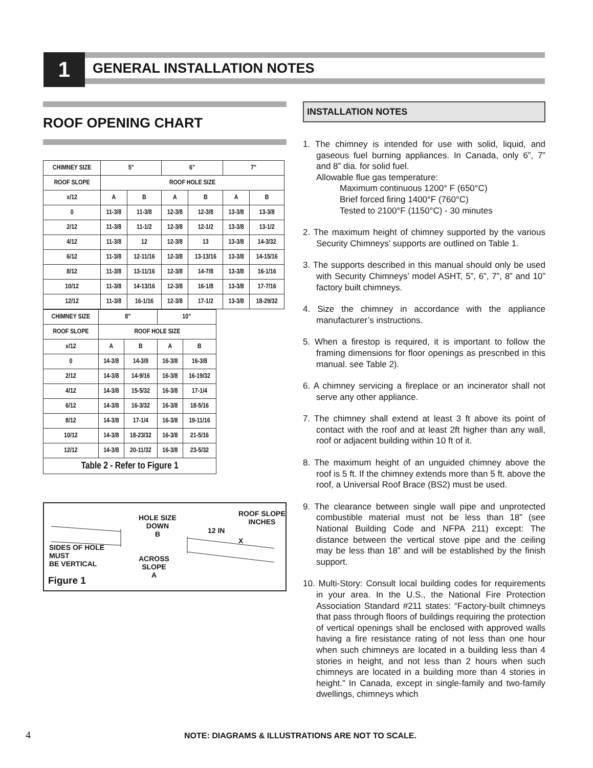1 GENERAL INSTALLATION NOTES
ROOF OPENING CHART
| CHIMNEY SIZE | 5” | | 6” | | 7” | |
| --- | --- | --- | --- | --- | --- | --- |
| ROOF SLOPE | ROOF HOLE SIZE | | | | | |
| x/12 | A | B | A | B | A | B |
| 0 | 11-3/8 | 11-3/8 | 12-3/8 | 12-3/8 | 13-3/8 | 13-3/8 |
| 2/12 | 11-3/8 | 11-1/2 | 12-3/8 | 12-1/2 | 13-3/8 | 13-1/2 |
| 4/12 | 11-3/8 | 12 | 12-3/8 | 13 | 13-3/8 | 14-3/32 |
| 6/12 | 11-3/8 | 12-11/16 | 12-3/8 | 13-13/16 | 13-3/8 | 14-15/16 |
| 8/12 | 11-3/8 | 13-11/16 | 12-3/8 | 14-7/8 | 13-3/8 | 16-1/16 |
| 10/12 | 11-3/8 | 14-13/16 | 12-3/8 | 16-1/8 | 13-3/8 | 17-7/16 |
| 12/12 | 11-3/8 | 16-1/16 | 12-3/8 | 17-1/2 | 13-3/8 | 18-29/32 |
| CHIMNEY SIZE | 8” | | 10” | |
| --- | --- | --- | --- | --- |
| ROOF SLOPE | ROOF HOLE SIZE | | | |
| x/12 | A | B | A | B |
| 0 | 14-3/8 | 14-3/8 | 16-3/8 | 16-3/8 |
| 2/12 | 14-3/8 | 14-9/16 | 16-3/8 | 16-19/32 |
| 4/12 | 14-3/8 | 15-5/32 | 16-3/8 | 17-1/4 |
| 6/12 | 14-3/8 | 16-3/32 | 16-3/8 | 18-5/16 |
| 8/12 | 14-3/8 | 17-1/4 | 16-3/8 | 19-11/16 |
| 10/12 | 14-3/8 | 18-23/32 | 16-3/8 | 21-5/16 |
| 12/12 | 14-3/8 | 20-11/32 | 16-3/8 | 23-5/32 |
| Table 2 - Refer to Figure 1 | | | | |
HOLE SIZE
DOWN
B
12 IN
X
ROOF SLOPE
INCHES
SIDES OF HOLE
MUST
BE VERTICAL
ACROSS
SLOPE
A
Figure 1
INSTALLATION NOTES
1. The chimney is intended for use with solid, liquid, and gaseous fuel burning appliances. In Canada, only 6”, 7” and 8” dia. for solid fuel.
Allowable flue gas temperature:
Maximum continuous 1200° F (650°C)
Brief forced firing 1400°F (760°C)
Tested to 2100°F (1150°C) - 30 minutes
2. The maximum height of chimney supported by the various Security Chimneys’ supports are outlined on Table 1.
3. The supports described in this manual should only be used with Security Chimneys’ model ASHT, 5”, 6”, 7”, 8” and 10” factory built chimneys.
4. Size the chimney in accordance with the appliance manufacturer’s instructions.
5. When a firestop is required, it is important to follow the framing dimensions for floor openings as prescribed in this manual. see Table 2).
6. A chimney servicing a fireplace or an incinerator shall not serve any other appliance.
7. The chimney shall extend at least 3 ft above its point of contact with the roof and at least 2ft higher than any wall, roof or adjacent building within 10 ft of it.
8. The maximum height of an unguided chimney above the roof is 5 ft. If the chimney extends more than 5 ft. above the roof, a Universal Roof Brace (BS2) must be used.
9. The clearance between single wall pipe and unprotected combustible material must not be less than 18” (see National Building Code and NFPA 211) except: The distance between the vertical stove pipe and the ceiling may be less than 18” and will be established by the finish support.
10. Multi-Story: Consult local building codes for requirements in your area. In the U.S., the National Fire Protection Association Standard #211 states: “Factory-built chimneys that pass through floors of buildings requiring the protection of vertical openings shall be enclosed with approved walls having a fire resistance rating of not less than one hour when such chimneys are located in a building less than 4 stories in height, and not less than 2 hours when such chimneys are located in a building more than 4 stories in height.” In Canada, except in single-family and two-family dwellings, chimneys which
4 NOTE: DIAGRAMS & ILLUSTRATIONS ARE NOT TO SCALE.